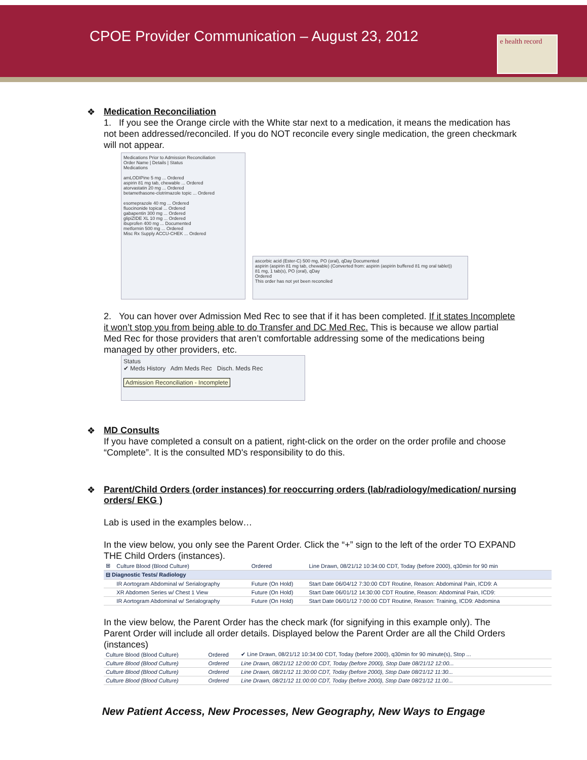CPOE Provider Communication – August 23, 2012
e health record
❖
Medication Reconciliation
1. If you see the Orange circle with the White star next to a medication, it means the medication has not been addressed/reconciled. If you do NOT reconcile every single medication, the green checkmark will not appear.
Medications Prior to Admission Reconciliation
Order Name | Details | Status
Medications
amLODIPine 5 mg ... Ordered
aspirin 81 mg tab, chewable ... Ordered
atorvastatin 20 mg ... Ordered
betamethasone-clotrimazole topic ... Ordered
esomeprazole 40 mg ... Ordered
fluocinonide topical ... Ordered
gabapentin 300 mg ... Ordered
glipiZIDE XL 10 mg ... Ordered
ibuprofen 400 mg ... Documented
metformin 500 mg ... Ordered
Misc Rx Supply ACCU-CHEK ... Ordered
ascorbic acid (Ester-C) 500 mg, PO (oral), qDay Documented
aspirin (aspirin 81 mg tab, chewable) (Converted from: aspirin (aspirin buffered 81 mg oral tablet))
81 mg, 1 tab(s), PO (oral), qDay
Ordered
This order has not yet been reconciled
2. You can hover over Admission Med Rec to see that if it has been completed. If it states Incomplete it won’t stop you from being able to do Transfer and DC Med Rec. This is because we allow partial Med Rec for those providers that aren’t comfortable addressing some of the medications being managed by other providers, etc.
Status
✔ Meds History Adm Meds Rec Disch. Meds Rec
Admission Reconciliation - Incomplete
❖
MD Consults
If you have completed a consult on a patient, right-click on the order on the order profile and choose “Complete”. It is the consulted MD's responsibility to do this.
❖
Parent/Child Orders (order instances) for reoccurring orders (lab/radiology/medication/ nursing orders/ EKG )
Lab is used in the examples below…
In the view below, you only see the Parent Order. Click the “+” sign to the left of the order TO EXPAND THE Child Orders (instances).
| ⊞ | Culture Blood (Blood Culture) | Ordered | Line Drawn, 08/21/12 10:34:00 CDT, Today (before 2000), q30min for 90 min |
| ⊟ Diagnostic Tests/ Radiology | | | |
| | IR Aortogram Abdominal w/ Serialography | Future (On Hold) | Start Date 06/04/12 7:30:00 CDT Routine, Reason: Abdominal Pain, ICD9: A |
| | XR Abdomen Series w/ Chest 1 View | Future (On Hold) | Start Date 06/01/12 14:30:00 CDT Routine, Reason: Abdominal Pain, ICD9: |
| | IR Aortogram Abdominal w/ Serialography | Future (On Hold) | Start Date 06/01/12 7:00:00 CDT Routine, Reason: Training, ICD9: Abdomina |
In the view below, the Parent Order has the check mark (for signifying in this example only). The Parent Order will include all order details. Displayed below the Parent Order are all the Child Orders (instances)
| Culture Blood (Blood Culture) | Ordered | ✔ Line Drawn, 08/21/12 10:34:00 CDT, Today (before 2000), q30min for 90 minute(s), Stop ... |
| Culture Blood (Blood Culture) | Ordered | Line Drawn, 08/21/12 12:00:00 CDT, Today (before 2000), Stop Date 08/21/12 12:00... |
| Culture Blood (Blood Culture) | Ordered | Line Drawn, 08/21/12 11:30:00 CDT, Today (before 2000), Stop Date 08/21/12 11:30... |
| Culture Blood (Blood Culture) | Ordered | Line Drawn, 08/21/12 11:00:00 CDT, Today (before 2000), Stop Date 08/21/12 11:00... |
New Patient Access, New Processes, New Geography, New Ways to Engage